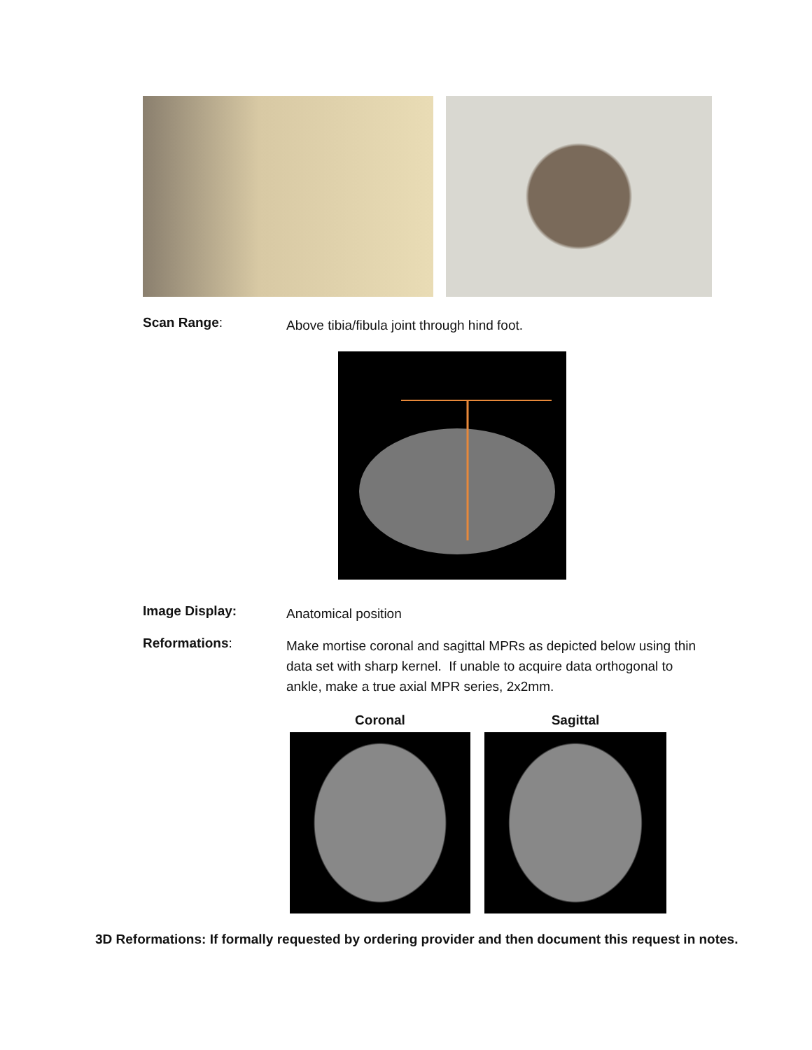Scan Range:
Above tibia/fibula joint through hind foot.
Image Display:
Anatomical position
Reformations:
Make mortise coronal and sagittal MPRs as depicted below using thin data set with sharp kernel. If unable to acquire data orthogonal to ankle, make a true axial MPR series, 2x2mm.
Coronal Sagittal
3D Reformations: If formally requested by ordering provider and then document this request in notes.